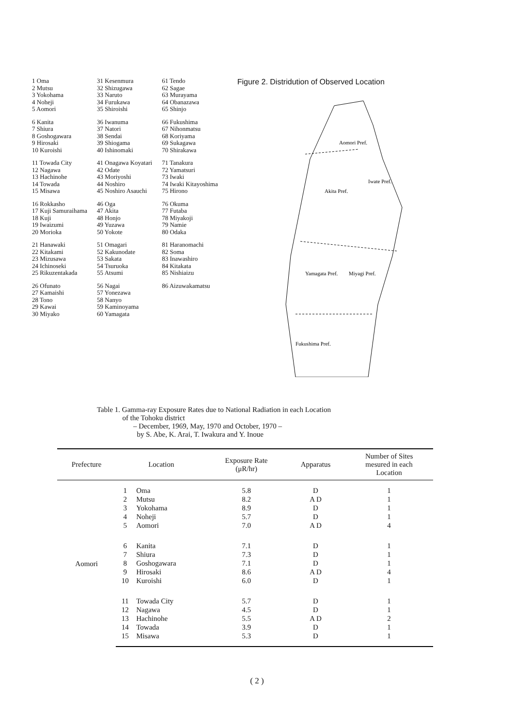1 Oma
2 Mutsu
3 Yokohama
4 Noheji
5 Aomori
6 Kanita
7 Shiura
8 Goshogawara
9 Hirosaki
10 Kuroishi
11 Towada City
12 Nagawa
13 Hachinohe
14 Towada
15 Misawa
16 Rokkasho
17 Kuji Samuraihama
18 Kuji
19 Iwaizumi
20 Morioka
21 Hanawaki
22 Kitakami
23 Mizusawa
24 Ichinoseki
25 Rikuzentakada
26 Ofunato
27 Kamaishi
28 Tono
29 Kawai
30 Miyako
31 Kesenmura
32 Shizugawa
33 Naruto
34 Furukawa
35 Shiroishi
36 Iwanuma
37 Natori
38 Sendai
39 Shiogama
40 Ishinomaki
41 Onagawa Koyatari
42 Odate
43 Moriyoshi
44 Noshiro
45 Noshiro Asauchi
46 Oga
47 Akita
48 Honjo
49 Yuzawa
50 Yokote
51 Omagari
52 Kakunodate
53 Sakata
54 Tsuruoka
55 Atsumi
56 Nagai
57 Yonezawa
58 Nanyo
59 Kaminoyama
60 Yamagata
61 Tendo
62 Sagae
63 Murayama
64 Obanazawa
65 Shinjo
66 Fukushima
67 Nihonmatsu
68 Koriyama
69 Sukagawa
70 Shirakawa
71 Tanakura
72 Yamatsuri
73 Iwaki
74 Iwaki Kitayoshima
75 Hirono
76 Okuma
77 Futaba
78 Miyakoji
79 Namie
80 Odaka
81 Haranomachi
82 Soma
83 Inawashiro
84 Kitakata
85 Nishiaizu
86 Aizuwakamatsu
Figure 2. Distridution of Observed Location
Aomori Pref.
Iwate Pref.
Akita Pref.
Yamagata Pref.
Miyagi Pref.
Fukushima Pref.
Table 1. Gamma-ray Exposure Rates due to National Radiation in each Location
of the Tohoku district
– December, 1969, May, 1970 and October, 1970 –
by S. Abe, K. Arai, T. Iwakura and Y. Inoue
| Prefecture | Location | | Exposure Rate (μR/hr) | Apparatus | Number of Sites mesured in each Location |
| --- | --- | --- | --- | --- | --- |
| Aomori | 1 2 3 4 5 | Oma Mutsu Yokohama Noheji Aomori | 5.8 8.2 8.9 5.7 7.0 | D A D D D A D | 1 1 1 1 4 |
| | 6 7 8 9 10 | Kanita Shiura Goshogawara Hirosaki Kuroishi | 7.1 7.3 7.1 8.6 6.0 | D D D A D D | 1 1 1 4 1 |
| | 11 12 13 14 15 | Towada City Nagawa Hachinohe Towada Misawa | 5.7 4.5 5.5 3.9 5.3 | D D A D D D | 1 1 2 1 1 |
( 2 )